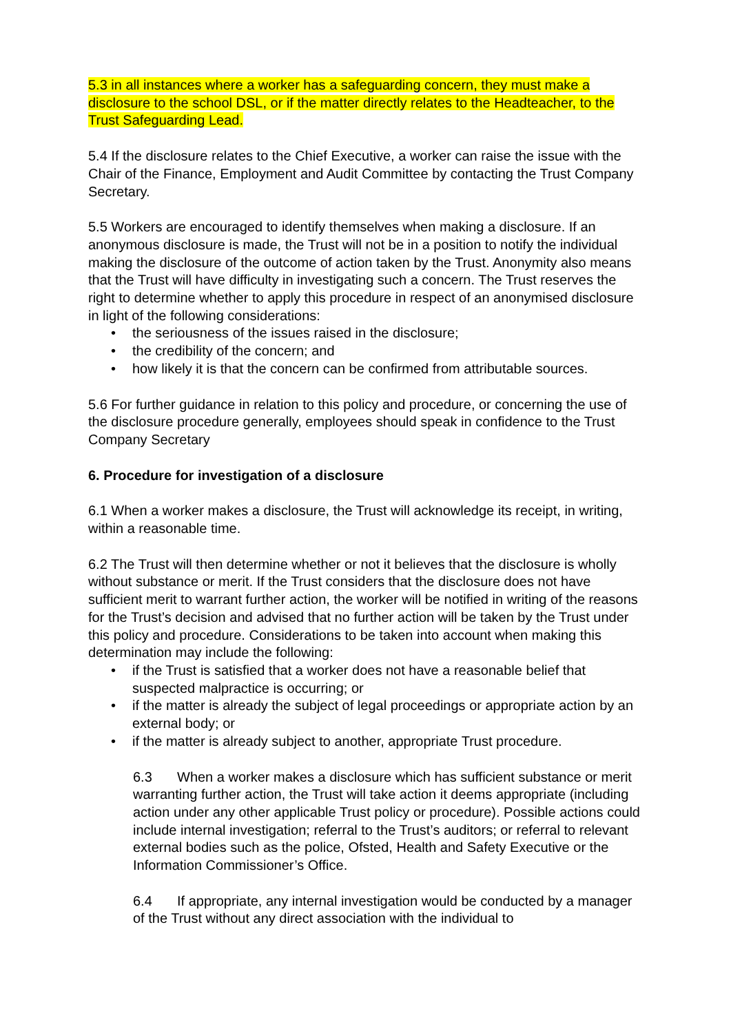5.3 in all instances where a worker has a safeguarding concern, they must make a disclosure to the school DSL, or if the matter directly relates to the Headteacher, to the Trust Safeguarding Lead.
5.4 If the disclosure relates to the Chief Executive, a worker can raise the issue with the Chair of the Finance, Employment and Audit Committee by contacting the Trust Company Secretary.
5.5 Workers are encouraged to identify themselves when making a disclosure. If an anonymous disclosure is made, the Trust will not be in a position to notify the individual making the disclosure of the outcome of action taken by the Trust. Anonymity also means that the Trust will have difficulty in investigating such a concern. The Trust reserves the right to determine whether to apply this procedure in respect of an anonymised disclosure in light of the following considerations:
• the seriousness of the issues raised in the disclosure;
• the credibility of the concern; and
• how likely it is that the concern can be confirmed from attributable sources.
5.6 For further guidance in relation to this policy and procedure, or concerning the use of the disclosure procedure generally, employees should speak in confidence to the Trust Company Secretary
6. Procedure for investigation of a disclosure
6.1 When a worker makes a disclosure, the Trust will acknowledge its receipt, in writing, within a reasonable time.
6.2 The Trust will then determine whether or not it believes that the disclosure is wholly without substance or merit. If the Trust considers that the disclosure does not have sufficient merit to warrant further action, the worker will be notified in writing of the reasons for the Trust’s decision and advised that no further action will be taken by the Trust under this policy and procedure. Considerations to be taken into account when making this determination may include the following:
• if the Trust is satisfied that a worker does not have a reasonable belief that suspected malpractice is occurring; or
• if the matter is already the subject of legal proceedings or appropriate action by an external body; or
• if the matter is already subject to another, appropriate Trust procedure.
6.3 When a worker makes a disclosure which has sufficient substance or merit warranting further action, the Trust will take action it deems appropriate (including action under any other applicable Trust policy or procedure). Possible actions could include internal investigation; referral to the Trust’s auditors; or referral to relevant external bodies such as the police, Ofsted, Health and Safety Executive or the Information Commissioner’s Office.
6.4 If appropriate, any internal investigation would be conducted by a manager of the Trust without any direct association with the individual to